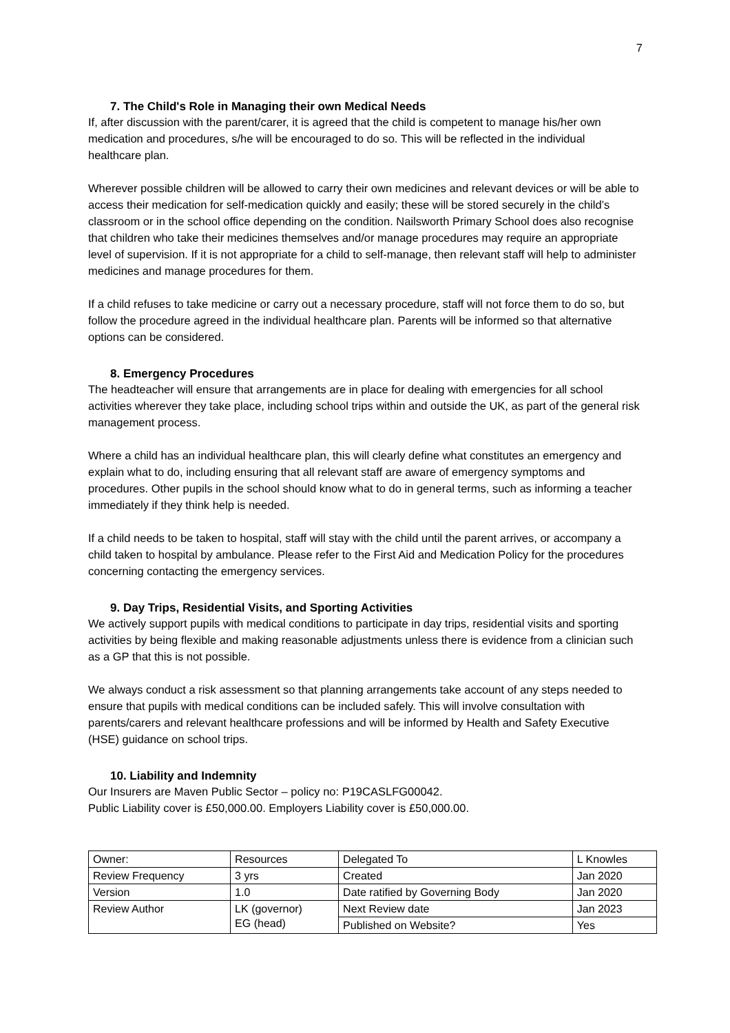7
7. The Child's Role in Managing their own Medical Needs
If, after discussion with the parent/carer, it is agreed that the child is competent to manage his/her own medication and procedures, s/he will be encouraged to do so. This will be reflected in the individual healthcare plan.
Wherever possible children will be allowed to carry their own medicines and relevant devices or will be able to access their medication for self-medication quickly and easily; these will be stored securely in the child’s classroom or in the school office depending on the condition. Nailsworth Primary School does also recognise that children who take their medicines themselves and/or manage procedures may require an appropriate level of supervision. If it is not appropriate for a child to self-manage, then relevant staff will help to administer medicines and manage procedures for them.
If a child refuses to take medicine or carry out a necessary procedure, staff will not force them to do so, but follow the procedure agreed in the individual healthcare plan. Parents will be informed so that alternative options can be considered.
8. Emergency Procedures
The headteacher will ensure that arrangements are in place for dealing with emergencies for all school activities wherever they take place, including school trips within and outside the UK, as part of the general risk management process.
Where a child has an individual healthcare plan, this will clearly define what constitutes an emergency and explain what to do, including ensuring that all relevant staff are aware of emergency symptoms and procedures. Other pupils in the school should know what to do in general terms, such as informing a teacher immediately if they think help is needed.
If a child needs to be taken to hospital, staff will stay with the child until the parent arrives, or accompany a child taken to hospital by ambulance. Please refer to the First Aid and Medication Policy for the procedures concerning contacting the emergency services.
9. Day Trips, Residential Visits, and Sporting Activities
We actively support pupils with medical conditions to participate in day trips, residential visits and sporting activities by being flexible and making reasonable adjustments unless there is evidence from a clinician such as a GP that this is not possible.
We always conduct a risk assessment so that planning arrangements take account of any steps needed to ensure that pupils with medical conditions can be included safely. This will involve consultation with parents/carers and relevant healthcare professions and will be informed by Health and Safety Executive (HSE) guidance on school trips.
10. Liability and Indemnity
Our Insurers are Maven Public Sector – policy no: P19CASLFG00042.
Public Liability cover is £50,000.00. Employers Liability cover is £50,000.00.
| Owner: | Resources | Delegated To | L Knowles |
| Review Frequency | 3 yrs | Created | Jan 2020 |
| Version | 1.0 | Date ratified by Governing Body | Jan 2020 |
| Review Author | LK (governor) EG (head) | Next Review date | Jan 2023 |
| | | Published on Website? | Yes |